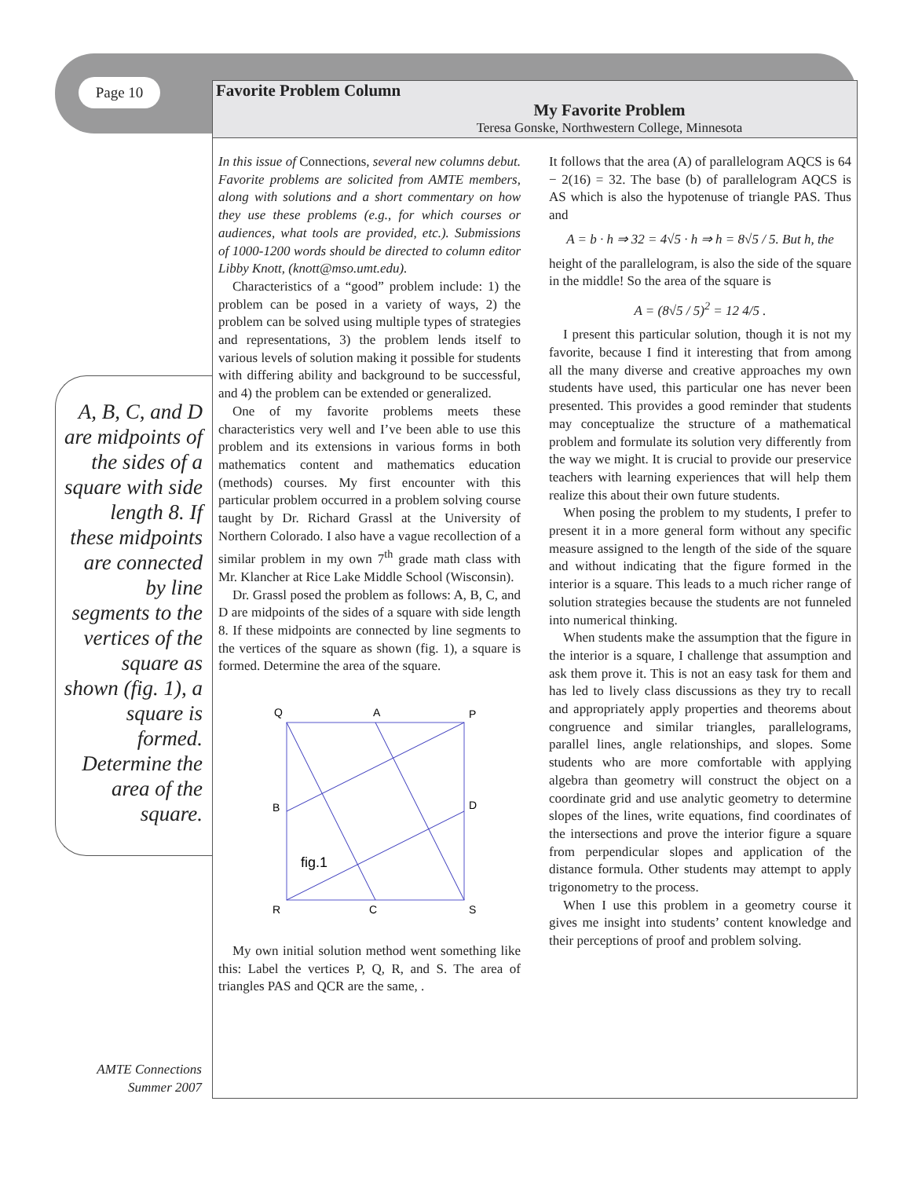Page 10
Favorite Problem Column
My Favorite Problem
Teresa Gonske, Northwestern College, Minnesota
A, B, C, and D are midpoints of the sides of a square with side length 8. If these midpoints are connected by line segments to the vertices of the square as shown (fig. 1), a square is formed. Determine the area of the square.
In this issue of Connections, several new columns debut. Favorite problems are solicited from AMTE members, along with solutions and a short commentary on how they use these problems (e.g., for which courses or audiences, what tools are provided, etc.). Submissions of 1000-1200 words should be directed to column editor Libby Knott, (knott@mso.umt.edu).
Characteristics of a “good” problem include: 1) the problem can be posed in a variety of ways, 2) the problem can be solved using multiple types of strategies and representations, 3) the problem lends itself to various levels of solution making it possible for students with differing ability and background to be successful, and 4) the problem can be extended or generalized.
One of my favorite problems meets these characteristics very well and I’ve been able to use this problem and its extensions in various forms in both mathematics content and mathematics education (methods) courses. My first encounter with this particular problem occurred in a problem solving course taught by Dr. Richard Grassl at the University of Northern Colorado. I also have a vague recollection of a similar problem in my own 7<sup>th</sup> grade math class with Mr. Klancher at Rice Lake Middle School (Wisconsin).
Dr. Grassl posed the problem as follows: A, B, C, and D are midpoints of the sides of a square with side length 8. If these midpoints are connected by line segments to the vertices of the square as shown (fig. 1), a square is formed. Determine the area of the square.
Q
A
P
B
D
R
C
S
fig.1
My own initial solution method went something like this: Label the vertices P, Q, R, and S. The area of triangles PAS and QCR are the same, .
It follows that the area (A) of parallelogram AQCS is 64 − 2(16) = 32. The base (b) of parallelogram AQCS is AS which is also the hypotenuse of triangle PAS. Thus and
A = b · h ⇒ 32 = 4√5 · h ⇒ h = 8√5 / 5. But h, the
height of the parallelogram, is also the side of the square in the middle! So the area of the square is
A = (8√5 / 5)<sup>2</sup> = 12 4/5 .
I present this particular solution, though it is not my favorite, because I find it interesting that from among all the many diverse and creative approaches my own students have used, this particular one has never been presented. This provides a good reminder that students may conceptualize the structure of a mathematical problem and formulate its solution very differently from the way we might. It is crucial to provide our preservice teachers with learning experiences that will help them realize this about their own future students.
When posing the problem to my students, I prefer to present it in a more general form without any specific measure assigned to the length of the side of the square and without indicating that the figure formed in the interior is a square. This leads to a much richer range of solution strategies because the students are not funneled into numerical thinking.
When students make the assumption that the figure in the interior is a square, I challenge that assumption and ask them prove it. This is not an easy task for them and has led to lively class discussions as they try to recall and appropriately apply properties and theorems about congruence and similar triangles, parallelograms, parallel lines, angle relationships, and slopes. Some students who are more comfortable with applying algebra than geometry will construct the object on a coordinate grid and use analytic geometry to determine slopes of the lines, write equations, find coordinates of the intersections and prove the interior figure a square from perpendicular slopes and application of the distance formula. Other students may attempt to apply trigonometry to the process.
When I use this problem in a geometry course it gives me insight into students’ content knowledge and their perceptions of proof and problem solving.
AMTE Connections
Summer 2007